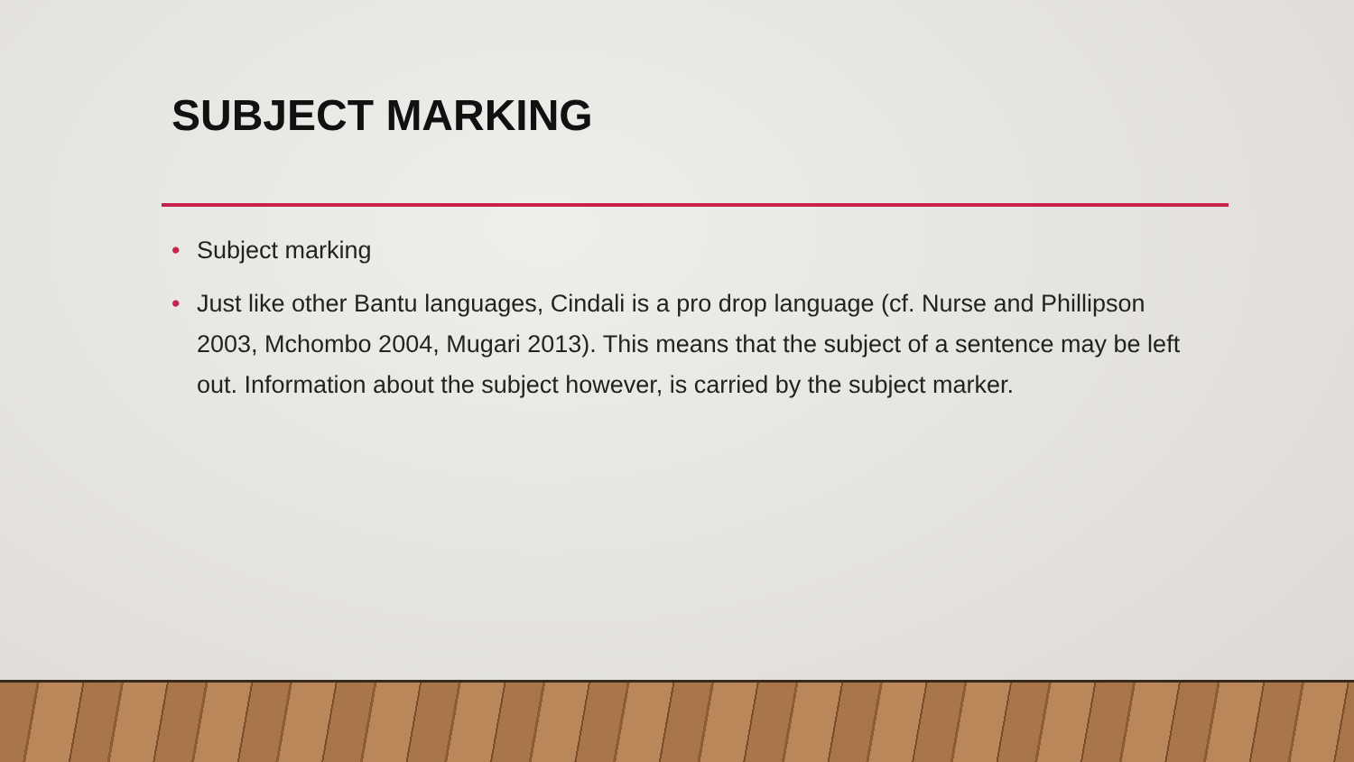SUBJECT MARKING
• Subject marking
• Just like other Bantu languages, Cindali is a pro drop language (cf. Nurse and Phillipson 2003, Mchombo 2004, Mugari 2013). This means that the subject of a sentence may be left out. Information about the subject however, is carried by the subject marker.